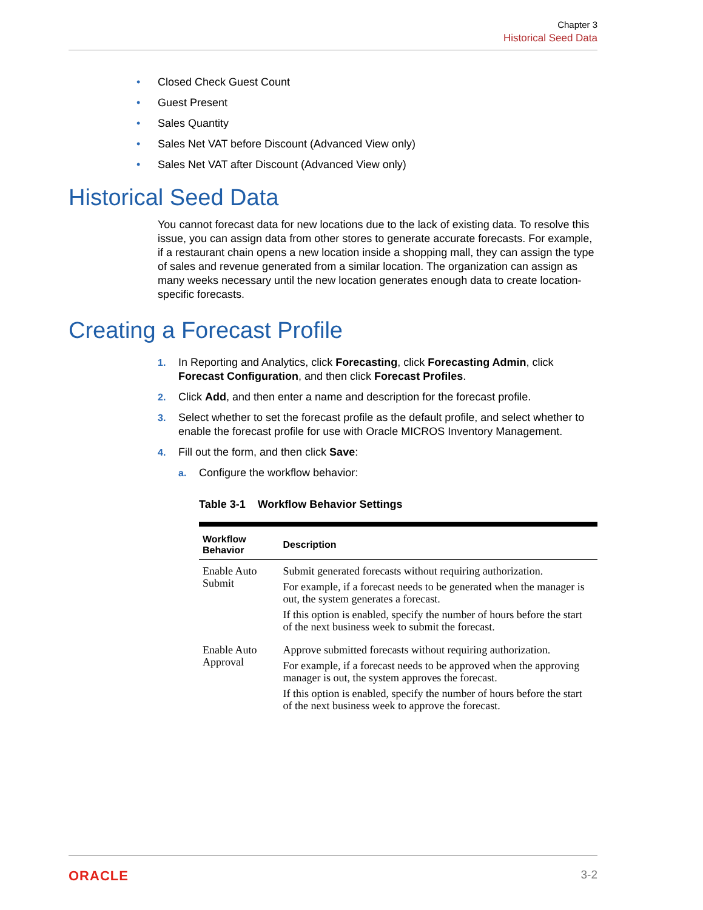Chapter 3
Historical Seed Data
• Closed Check Guest Count
• Guest Present
• Sales Quantity
• Sales Net VAT before Discount (Advanced View only)
• Sales Net VAT after Discount (Advanced View only)
Historical Seed Data
You cannot forecast data for new locations due to the lack of existing data. To resolve this issue, you can assign data from other stores to generate accurate forecasts. For example, if a restaurant chain opens a new location inside a shopping mall, they can assign the type of sales and revenue generated from a similar location. The organization can assign as many weeks necessary until the new location generates enough data to create location-specific forecasts.
Creating a Forecast Profile
1. In Reporting and Analytics, click Forecasting, click Forecasting Admin, click Forecast Configuration, and then click Forecast Profiles.
2. Click Add, and then enter a name and description for the forecast profile.
3. Select whether to set the forecast profile as the default profile, and select whether to enable the forecast profile for use with Oracle MICROS Inventory Management.
4. Fill out the form, and then click Save:
a. Configure the workflow behavior:
Table 3-1 Workflow Behavior Settings
| Workflow Behavior | Description |
| --- | --- |
| Enable Auto Submit | Submit generated forecasts without requiring authorization. For example, if a forecast needs to be generated when the manager is out, the system generates a forecast. If this option is enabled, specify the number of hours before the start of the next business week to submit the forecast. |
| Enable Auto Approval | Approve submitted forecasts without requiring authorization. For example, if a forecast needs to be approved when the approving manager is out, the system approves the forecast. If this option is enabled, specify the number of hours before the start of the next business week to approve the forecast. |
ORACLE 3-2